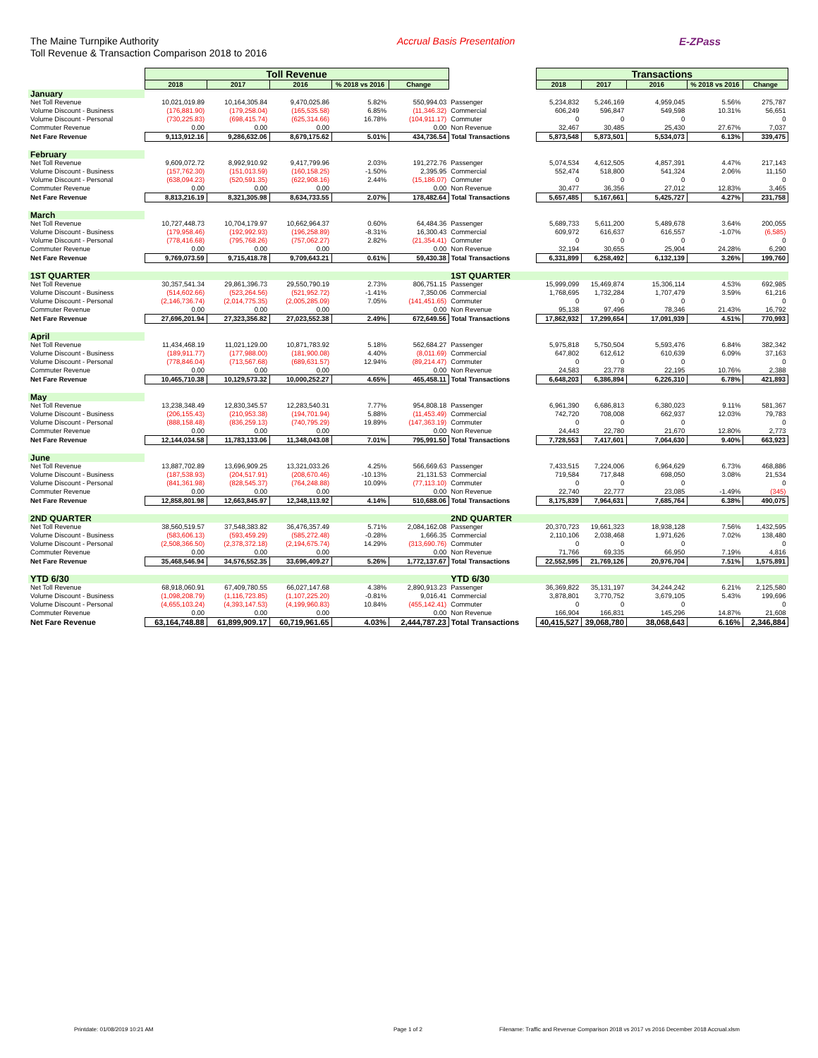The Maine Turnpike Authority
Toll Revenue & Transaction Comparison 2018 to 2016
Accrual Basis Presentation E-ZPass
| | Toll Revenue | | | | | | Transactions | | | | |
| --- | --- | --- | --- | --- | --- | --- | --- | --- | --- | --- | --- |
| | 2018 | 2017 | 2016 | % 2018 vs 2016 | Change | | 2018 | 2017 | 2016 | % 2018 vs 2016 | Change |
| January | | | | | | | | | | | |
| Net Toll Revenue | 10,021,019.89 | 10,164,305.84 | 9,470,025.86 | 5.82% | 550,994.03 | Passenger | 5,234,832 | 5,246,169 | 4,959,045 | 5.56% | 275,787 |
| Volume Discount - Business | (176,881.90) | (179,258.04) | (165,535.58) | 6.85% | (11,346.32) | Commercial | 606,249 | 596,847 | 549,598 | 10.31% | 56,651 |
| Volume Discount - Personal | (730,225.83) | (698,415.74) | (625,314.66) | 16.78% | (104,911.17) | Commuter | 0 | 0 | 0 | | 0 |
| Commuter Revenue | 0.00 | 0.00 | 0.00 | | 0.00 | Non Revenue | 32,467 | 30,485 | 25,430 | 27.67% | 7,037 |
| Net Fare Revenue | 9,113,912.16 | 9,286,632.06 | 8,679,175.62 | 5.01% | 434,736.54 | Total Transactions | 5,873,548 | 5,873,501 | 5,534,073 | 6.13% | 339,475 |
| February | | | | | | | | | | | |
| Net Toll Revenue | 9,609,072.72 | 8,992,910.92 | 9,417,799.96 | 2.03% | 191,272.76 | Passenger | 5,074,534 | 4,612,505 | 4,857,391 | 4.47% | 217,143 |
| Volume Discount - Business | (157,762.30) | (151,013.59) | (160,158.25) | -1.50% | 2,395.95 | Commercial | 552,474 | 518,800 | 541,324 | 2.06% | 11,150 |
| Volume Discount - Personal | (638,094.23) | (520,591.35) | (622,908.16) | 2.44% | (15,186.07) | Commuter | 0 | 0 | 0 | | 0 |
| Commuter Revenue | 0.00 | 0.00 | 0.00 | | 0.00 | Non Revenue | 30,477 | 36,356 | 27,012 | 12.83% | 3,465 |
| Net Fare Revenue | 8,813,216.19 | 8,321,305.98 | 8,634,733.55 | 2.07% | 178,482.64 | Total Transactions | 5,657,485 | 5,167,661 | 5,425,727 | 4.27% | 231,758 |
| March | | | | | | | | | | | |
| Net Toll Revenue | 10,727,448.73 | 10,704,179.97 | 10,662,964.37 | 0.60% | 64,484.36 | Passenger | 5,689,733 | 5,611,200 | 5,489,678 | 3.64% | 200,055 |
| Volume Discount - Business | (179,958.46) | (192,992.93) | (196,258.89) | -8.31% | 16,300.43 | Commercial | 609,972 | 616,637 | 616,557 | -1.07% | (6,585) |
| Volume Discount - Personal | (778,416.68) | (795,768.26) | (757,062.27) | 2.82% | (21,354.41) | Commuter | 0 | 0 | 0 | | 0 |
| Commuter Revenue | 0.00 | 0.00 | 0.00 | | 0.00 | Non Revenue | 32,194 | 30,655 | 25,904 | 24.28% | 6,290 |
| Net Fare Revenue | 9,769,073.59 | 9,715,418.78 | 9,709,643.21 | 0.61% | 59,430.38 | Total Transactions | 6,331,899 | 6,258,492 | 6,132,139 | 3.26% | 199,760 |
| 1ST QUARTER | | | | | | 1ST QUARTER | | | | | |
| Net Toll Revenue | 30,357,541.34 | 29,861,396.73 | 29,550,790.19 | 2.73% | 806,751.15 | Passenger | 15,999,099 | 15,469,874 | 15,306,114 | 4.53% | 692,985 |
| Volume Discount - Business | (514,602.66) | (523,264.56) | (521,952.72) | -1.41% | 7,350.06 | Commercial | 1,768,695 | 1,732,284 | 1,707,479 | 3.59% | 61,216 |
| Volume Discount - Personal | (2,146,736.74) | (2,014,775.35) | (2,005,285.09) | 7.05% | (141,451.65) | Commuter | 0 | 0 | 0 | | 0 |
| Commuter Revenue | 0.00 | 0.00 | 0.00 | | 0.00 | Non Revenue | 95,138 | 97,496 | 78,346 | 21.43% | 16,792 |
| Net Fare Revenue | 27,696,201.94 | 27,323,356.82 | 27,023,552.38 | 2.49% | 672,649.56 | Total Transactions | 17,862,932 | 17,299,654 | 17,091,939 | 4.51% | 770,993 |
| April | | | | | | | | | | | |
| Net Toll Revenue | 11,434,468.19 | 11,021,129.00 | 10,871,783.92 | 5.18% | 562,684.27 | Passenger | 5,975,818 | 5,750,504 | 5,593,476 | 6.84% | 382,342 |
| Volume Discount - Business | (189,911.77) | (177,988.00) | (181,900.08) | 4.40% | (8,011.69) | Commercial | 647,802 | 612,612 | 610,639 | 6.09% | 37,163 |
| Volume Discount - Personal | (778,846.04) | (713,567.68) | (689,631.57) | 12.94% | (89,214.47) | Commuter | 0 | 0 | 0 | | 0 |
| Commuter Revenue | 0.00 | 0.00 | 0.00 | | 0.00 | Non Revenue | 24,583 | 23,778 | 22,195 | 10.76% | 2,388 |
| Net Fare Revenue | 10,465,710.38 | 10,129,573.32 | 10,000,252.27 | 4.65% | 465,458.11 | Total Transactions | 6,648,203 | 6,386,894 | 6,226,310 | 6.78% | 421,893 |
| May | | | | | | | | | | | |
| Net Toll Revenue | 13,238,348.49 | 12,830,345.57 | 12,283,540.31 | 7.77% | 954,808.18 | Passenger | 6,961,390 | 6,686,813 | 6,380,023 | 9.11% | 581,367 |
| Volume Discount - Business | (206,155.43) | (210,953.38) | (194,701.94) | 5.88% | (11,453.49) | Commercial | 742,720 | 708,008 | 662,937 | 12.03% | 79,783 |
| Volume Discount - Personal | (888,158.48) | (836,259.13) | (740,795.29) | 19.89% | (147,363.19) | Commuter | 0 | 0 | 0 | | 0 |
| Commuter Revenue | 0.00 | 0.00 | 0.00 | | 0.00 | Non Revenue | 24,443 | 22,780 | 21,670 | 12.80% | 2,773 |
| Net Fare Revenue | 12,144,034.58 | 11,783,133.06 | 11,348,043.08 | 7.01% | 795,991.50 | Total Transactions | 7,728,553 | 7,417,601 | 7,064,630 | 9.40% | 663,923 |
| June | | | | | | | | | | | |
| Net Toll Revenue | 13,887,702.89 | 13,696,909.25 | 13,321,033.26 | 4.25% | 566,669.63 | Passenger | 7,433,515 | 7,224,006 | 6,964,629 | 6.73% | 468,886 |
| Volume Discount - Business | (187,538.93) | (204,517.91) | (208,670.46) | -10.13% | 21,131.53 | Commercial | 719,584 | 717,848 | 698,050 | 3.08% | 21,534 |
| Volume Discount - Personal | (841,361.98) | (828,545.37) | (764,248.88) | 10.09% | (77,113.10) | Commuter | 0 | 0 | 0 | | 0 |
| Commuter Revenue | 0.00 | 0.00 | 0.00 | | 0.00 | Non Revenue | 22,740 | 22,777 | 23,085 | -1.49% | (345) |
| Net Fare Revenue | 12,858,801.98 | 12,663,845.97 | 12,348,113.92 | 4.14% | 510,688.06 | Total Transactions | 8,175,839 | 7,964,631 | 7,685,764 | 6.38% | 490,075 |
| 2ND QUARTER | | | | | | 2ND QUARTER | | | | | |
| Net Toll Revenue | 38,560,519.57 | 37,548,383.82 | 36,476,357.49 | 5.71% | 2,084,162.08 | Passenger | 20,370,723 | 19,661,323 | 18,938,128 | 7.56% | 1,432,595 |
| Volume Discount - Business | (583,606.13) | (593,459.29) | (585,272.48) | -0.28% | 1,666.35 | Commercial | 2,110,106 | 2,038,468 | 1,971,626 | 7.02% | 138,480 |
| Volume Discount - Personal | (2,508,366.50) | (2,378,372.18) | (2,194,675.74) | 14.29% | (313,690.76) | Commuter | 0 | 0 | 0 | | 0 |
| Commuter Revenue | 0.00 | 0.00 | 0.00 | | 0.00 | Non Revenue | 71,766 | 69,335 | 66,950 | 7.19% | 4,816 |
| Net Fare Revenue | 35,468,546.94 | 34,576,552.35 | 33,696,409.27 | 5.26% | 1,772,137.67 | Total Transactions | 22,552,595 | 21,769,126 | 20,976,704 | 7.51% | 1,575,891 |
| YTD 6/30 | | | | | | YTD 6/30 | | | | | |
| Net Toll Revenue | 68,918,060.91 | 67,409,780.55 | 66,027,147.68 | 4.38% | 2,890,913.23 | Passenger | 36,369,822 | 35,131,197 | 34,244,242 | 6.21% | 2,125,580 |
| Volume Discount - Business | (1,098,208.79) | (1,116,723.85) | (1,107,225.20) | -0.81% | 9,016.41 | Commercial | 3,878,801 | 3,770,752 | 3,679,105 | 5.43% | 199,696 |
| Volume Discount - Personal | (4,655,103.24) | (4,393,147.53) | (4,199,960.83) | 10.84% | (455,142.41) | Commuter | 0 | 0 | 0 | | 0 |
| Commuter Revenue | 0.00 | 0.00 | 0.00 | | 0.00 | Non Revenue | 166,904 | 166,831 | 145,296 | 14.87% | 21,608 |
| Net Fare Revenue | 63,164,748.88 | 61,899,909.17 | 60,719,961.65 | 4.03% | 2,444,787.23 | Total Transactions | 40,415,527 | 39,068,780 | 38,068,643 | 6.16% | 2,346,884 |
Printdate: 01/08/2019 10:21 AM Page 1 of 2 Filename: Traffic and Revenue Comparison 2018 vs 2017 vs 2016 December 2018 Accrual.xlsm